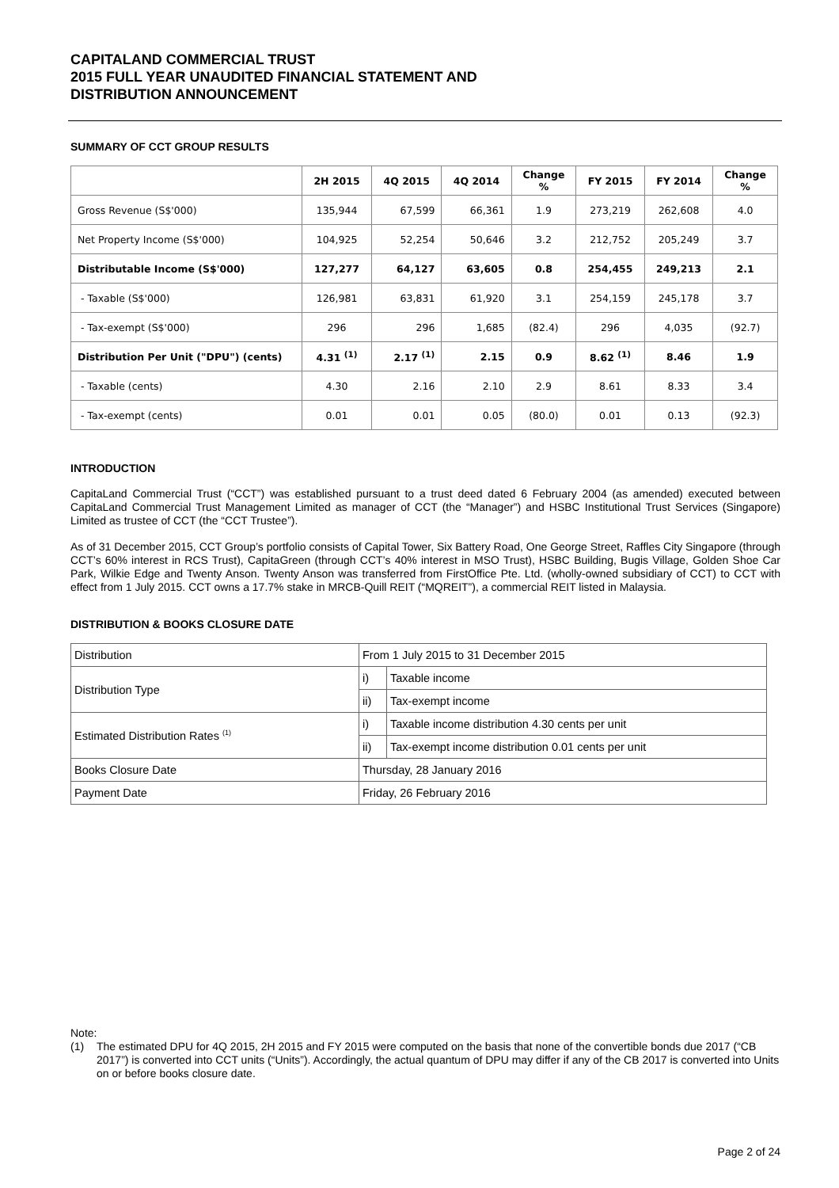CAPITALAND COMMERCIAL TRUST
2015 FULL YEAR UNAUDITED FINANCIAL STATEMENT AND
DISTRIBUTION ANNOUNCEMENT
SUMMARY OF CCT GROUP RESULTS
| | 2H 2015 | 4Q 2015 | 4Q 2014 | Change % | FY 2015 | FY 2014 | Change % |
| --- | --- | --- | --- | --- | --- | --- | --- |
| Gross Revenue (S$'000) | 135,944 | 67,599 | 66,361 | 1.9 | 273,219 | 262,608 | 4.0 |
| Net Property Income (S$'000) | 104,925 | 52,254 | 50,646 | 3.2 | 212,752 | 205,249 | 3.7 |
| Distributable Income (S$'000) | 127,277 | 64,127 | 63,605 | 0.8 | 254,455 | 249,213 | 2.1 |
| - Taxable (S$'000) | 126,981 | 63,831 | 61,920 | 3.1 | 254,159 | 245,178 | 3.7 |
| - Tax-exempt (S$'000) | 296 | 296 | 1,685 | (82.4) | 296 | 4,035 | (92.7) |
| Distribution Per Unit ("DPU") (cents) | 4.31 <sup>(1)</sup> | 2.17 <sup>(1)</sup> | 2.15 | 0.9 | 8.62 <sup>(1)</sup> | 8.46 | 1.9 |
| - Taxable (cents) | 4.30 | 2.16 | 2.10 | 2.9 | 8.61 | 8.33 | 3.4 |
| - Tax-exempt (cents) | 0.01 | 0.01 | 0.05 | (80.0) | 0.01 | 0.13 | (92.3) |
INTRODUCTION
CapitaLand Commercial Trust (“CCT”) was established pursuant to a trust deed dated 6 February 2004 (as amended) executed between CapitaLand Commercial Trust Management Limited as manager of CCT (the “Manager”) and HSBC Institutional Trust Services (Singapore) Limited as trustee of CCT (the “CCT Trustee”).
As of 31 December 2015, CCT Group’s portfolio consists of Capital Tower, Six Battery Road, One George Street, Raffles City Singapore (through CCT’s 60% interest in RCS Trust), CapitaGreen (through CCT’s 40% interest in MSO Trust), HSBC Building, Bugis Village, Golden Shoe Car Park, Wilkie Edge and Twenty Anson. Twenty Anson was transferred from FirstOffice Pte. Ltd. (wholly-owned subsidiary of CCT) to CCT with effect from 1 July 2015. CCT owns a 17.7% stake in MRCB-Quill REIT (“MQREIT”), a commercial REIT listed in Malaysia.
DISTRIBUTION & BOOKS CLOSURE DATE
| Distribution | From 1 July 2015 to 31 December 2015 | |
| Distribution Type | i) | Taxable income |
| | ii) | Tax-exempt income |
| Estimated Distribution Rates <sup>(1)</sup> | i) | Taxable income distribution 4.30 cents per unit |
| | ii) | Tax-exempt income distribution 0.01 cents per unit |
| Books Closure Date | Thursday, 28 January 2016 | |
| Payment Date | Friday, 26 February 2016 | |
Note:
(1) The estimated DPU for 4Q 2015, 2H 2015 and FY 2015 were computed on the basis that none of the convertible bonds due 2017 (“CB 2017”) is converted into CCT units (“Units”). Accordingly, the actual quantum of DPU may differ if any of the CB 2017 is converted into Units on or before books closure date.
Page 2 of 24